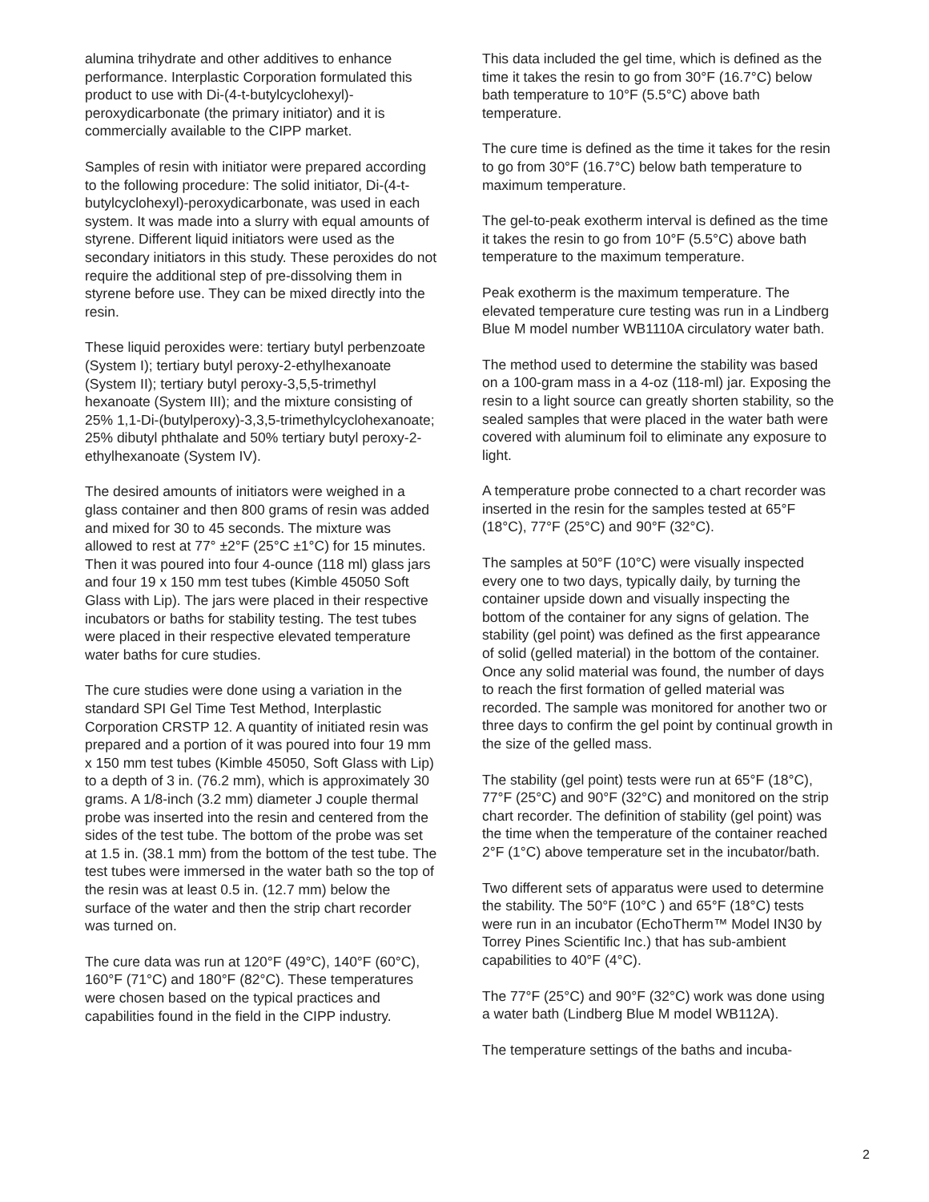alumina trihydrate and other additives to enhance performance. Interplastic Corporation formulated this product to use with Di-(4-t-butylcyclohexyl)-peroxydicarbonate (the primary initiator) and it is commercially available to the CIPP market.
Samples of resin with initiator were prepared according to the following procedure: The solid initiator, Di-(4-t-butylcyclohexyl)-peroxydicarbonate, was used in each system. It was made into a slurry with equal amounts of styrene. Different liquid initiators were used as the secondary initiators in this study. These peroxides do not require the additional step of pre-dissolving them in styrene before use. They can be mixed directly into the resin.
These liquid peroxides were: tertiary butyl perbenzoate (System I); tertiary butyl peroxy-2-ethylhexanoate (System II); tertiary butyl peroxy-3,5,5-trimethyl hexanoate (System III); and the mixture consisting of 25% 1,1-Di-(butylperoxy)-3,3,5-trimethylcyclohexanoate; 25% dibutyl phthalate and 50% tertiary butyl peroxy-2-ethylhexanoate (System IV).
The desired amounts of initiators were weighed in a glass container and then 800 grams of resin was added and mixed for 30 to 45 seconds. The mixture was allowed to rest at 77° ±2°F (25°C ±1°C) for 15 minutes. Then it was poured into four 4-ounce (118 ml) glass jars and four 19 x 150 mm test tubes (Kimble 45050 Soft Glass with Lip). The jars were placed in their respective incubators or baths for stability testing. The test tubes were placed in their respective elevated temperature water baths for cure studies.
The cure studies were done using a variation in the standard SPI Gel Time Test Method, Interplastic Corporation CRSTP 12. A quantity of initiated resin was prepared and a portion of it was poured into four 19 mm x 150 mm test tubes (Kimble 45050, Soft Glass with Lip) to a depth of 3 in. (76.2 mm), which is approximately 30 grams. A 1/8-inch (3.2 mm) diameter J couple thermal probe was inserted into the resin and centered from the sides of the test tube. The bottom of the probe was set at 1.5 in. (38.1 mm) from the bottom of the test tube. The test tubes were immersed in the water bath so the top of the resin was at least 0.5 in. (12.7 mm) below the surface of the water and then the strip chart recorder was turned on.
The cure data was run at 120°F (49°C), 140°F (60°C), 160°F (71°C) and 180°F (82°C). These temperatures were chosen based on the typical practices and capabilities found in the field in the CIPP industry.
This data included the gel time, which is defined as the time it takes the resin to go from 30°F (16.7°C) below bath temperature to 10°F (5.5°C) above bath temperature.
The cure time is defined as the time it takes for the resin to go from 30°F (16.7°C) below bath temperature to maximum temperature.
The gel-to-peak exotherm interval is defined as the time it takes the resin to go from 10°F (5.5°C) above bath temperature to the maximum temperature.
Peak exotherm is the maximum temperature. The elevated temperature cure testing was run in a Lindberg Blue M model number WB1110A circulatory water bath.
The method used to determine the stability was based on a 100-gram mass in a 4-oz (118-ml) jar. Exposing the resin to a light source can greatly shorten stability, so the sealed samples that were placed in the water bath were covered with aluminum foil to eliminate any exposure to light.
A temperature probe connected to a chart recorder was inserted in the resin for the samples tested at 65°F (18°C), 77°F (25°C) and 90°F (32°C).
The samples at 50°F (10°C) were visually inspected every one to two days, typically daily, by turning the container upside down and visually inspecting the bottom of the container for any signs of gelation. The stability (gel point) was defined as the first appearance of solid (gelled material) in the bottom of the container. Once any solid material was found, the number of days to reach the first formation of gelled material was recorded. The sample was monitored for another two or three days to confirm the gel point by continual growth in the size of the gelled mass.
The stability (gel point) tests were run at 65°F (18°C), 77°F (25°C) and 90°F (32°C) and monitored on the strip chart recorder. The definition of stability (gel point) was the time when the temperature of the container reached 2°F (1°C) above temperature set in the incubator/bath.
Two different sets of apparatus were used to determine the stability. The 50°F (10°C ) and 65°F (18°C) tests were run in an incubator (EchoTherm™ Model IN30 by Torrey Pines Scientific Inc.) that has sub-ambient capabilities to 40°F (4°C).
The 77°F (25°C) and 90°F (32°C) work was done using a water bath (Lindberg Blue M model WB112A).
The temperature settings of the baths and incuba-
2